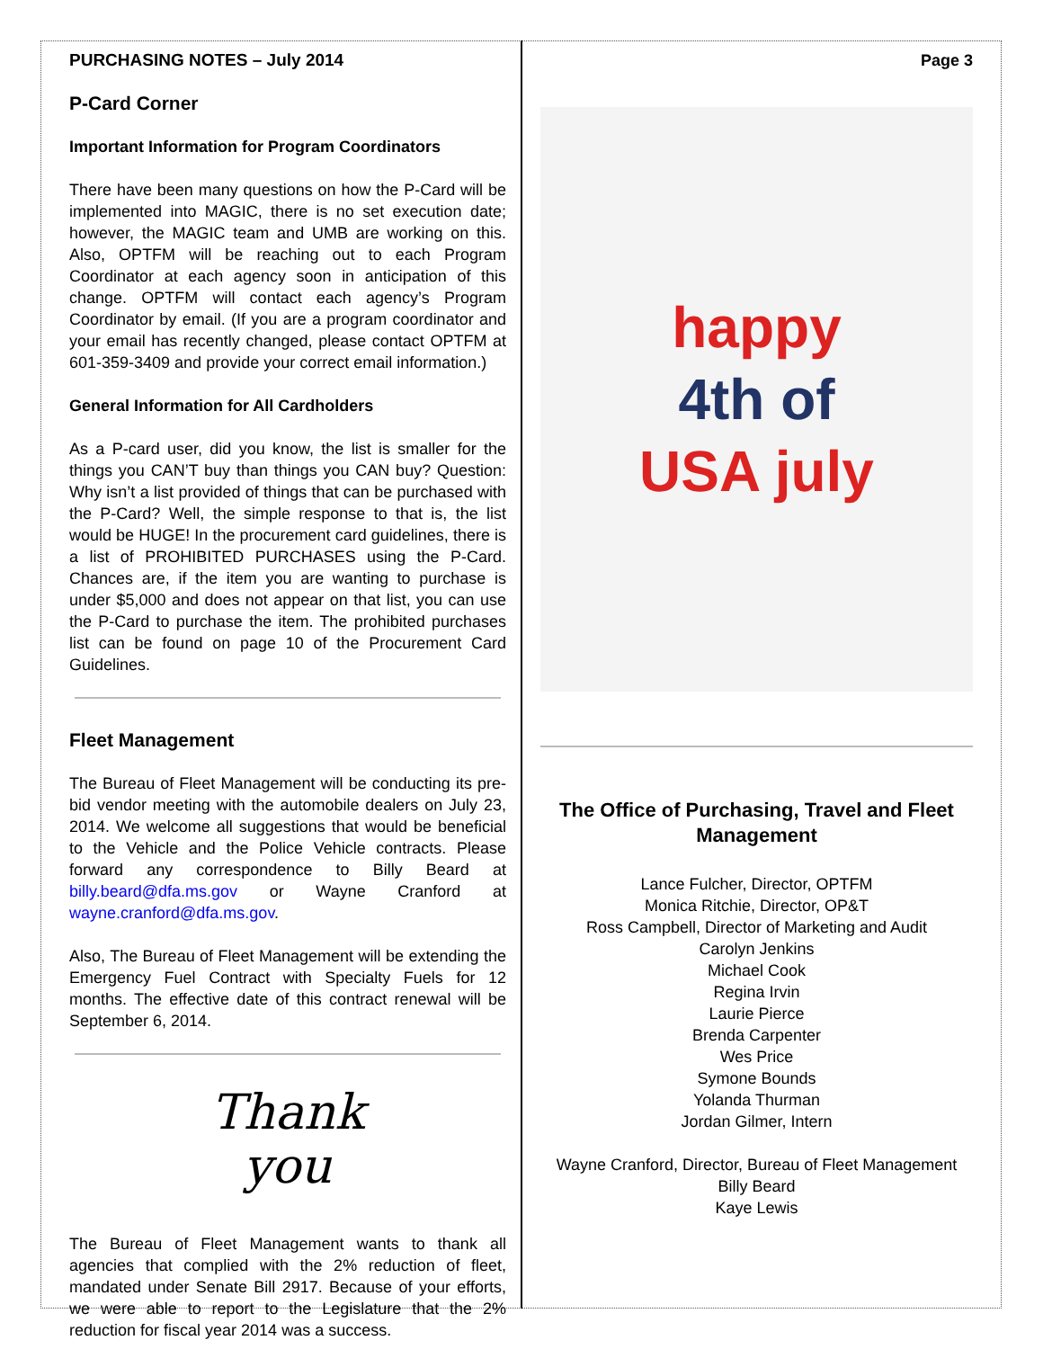PURCHASING NOTES – July 2014
P-Card Corner
Important Information for Program Coordinators
There have been many questions on how the P-Card will be implemented into MAGIC, there is no set execution date; however, the MAGIC team and UMB are working on this. Also, OPTFM will be reaching out to each Program Coordinator at each agency soon in anticipation of this change. OPTFM will contact each agency’s Program Coordinator by email. (If you are a program coordinator and your email has recently changed, please contact OPTFM at 601-359-3409 and provide your correct email information.)
General Information for All Cardholders
As a P-card user, did you know, the list is smaller for the things you CAN’T buy than things you CAN buy? Question: Why isn’t a list provided of things that can be purchased with the P-Card? Well, the simple response to that is, the list would be HUGE! In the procurement card guidelines, there is a list of PROHIBITED PURCHASES using the P-Card. Chances are, if the item you are wanting to purchase is under $5,000 and does not appear on that list, you can use the P-Card to purchase the item. The prohibited purchases list can be found on page 10 of the Procurement Card Guidelines.
Fleet Management
The Bureau of Fleet Management will be conducting its pre-bid vendor meeting with the automobile dealers on July 23, 2014. We welcome all suggestions that would be beneficial to the Vehicle and the Police Vehicle contracts. Please forward any correspondence to Billy Beard at billy.beard@dfa.ms.gov or Wayne Cranford at wayne.cranford@dfa.ms.gov.
Also, The Bureau of Fleet Management will be extending the Emergency Fuel Contract with Specialty Fuels for 12 months. The effective date of this contract renewal will be September 6, 2014.
Thank
you
The Bureau of Fleet Management wants to thank all agencies that complied with the 2% reduction of fleet, mandated under Senate Bill 2917. Because of your efforts, we were able to report to the Legislature that the 2% reduction for fiscal year 2014 was a success.
Page 3
happy
4th of
USA july
The Office of Purchasing, Travel and Fleet Management
Lance Fulcher, Director, OPTFM
Monica Ritchie, Director, OP&T
Ross Campbell, Director of Marketing and Audit
Carolyn Jenkins
Michael Cook
Regina Irvin
Laurie Pierce
Brenda Carpenter
Wes Price
Symone Bounds
Yolanda Thurman
Jordan Gilmer, Intern
Wayne Cranford, Director, Bureau of Fleet Management
Billy Beard
Kaye Lewis